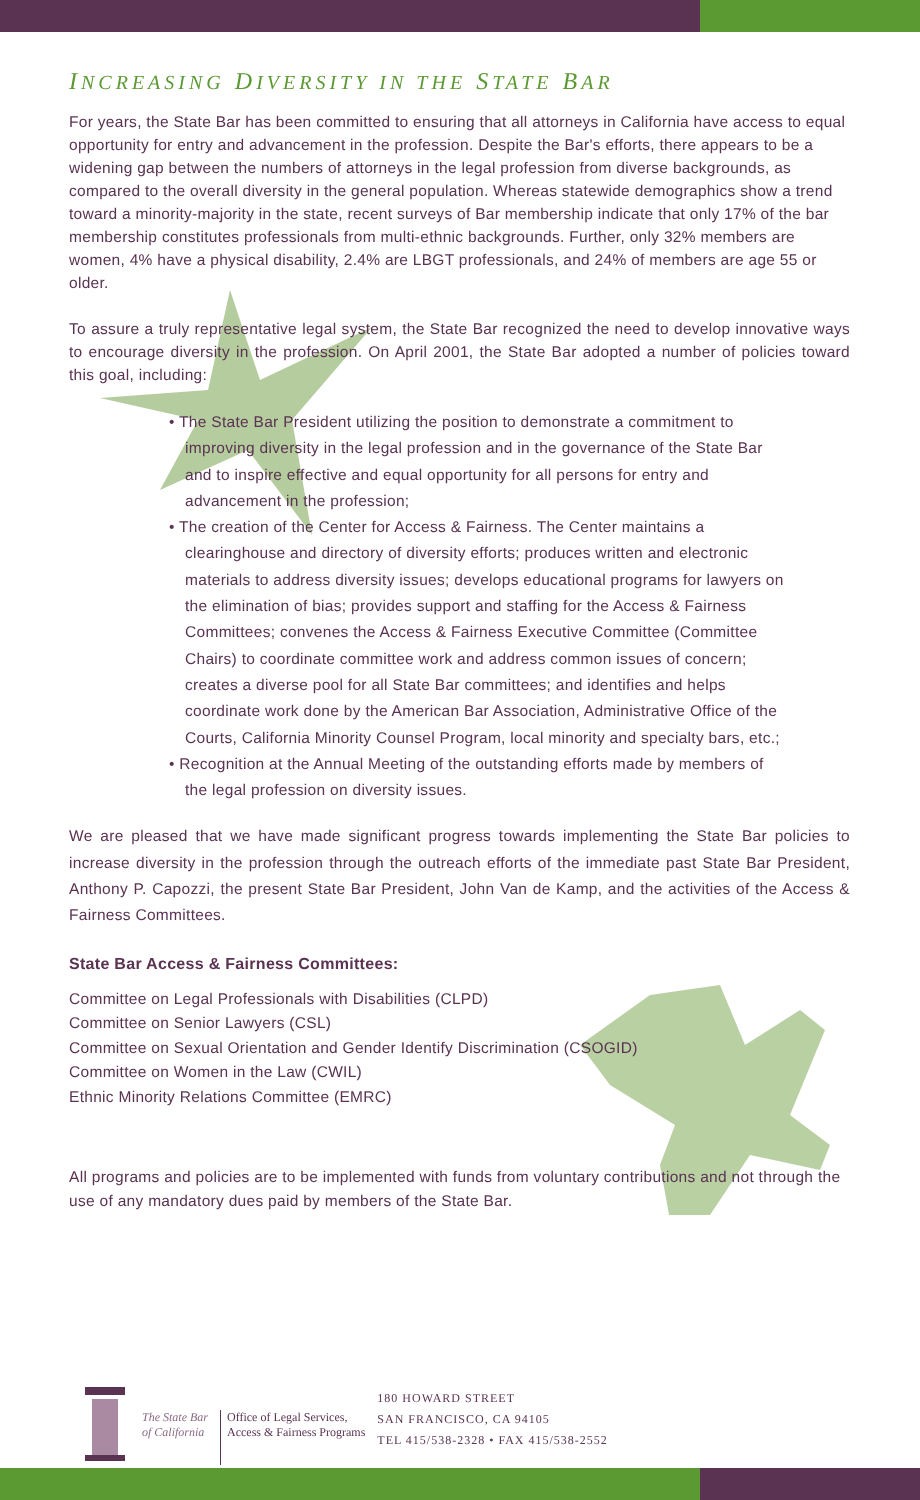INCREASING DIVERSITY IN THE STATE BAR
For years, the State Bar has been committed to ensuring that all attorneys in California have access to equal opportunity for entry and advancement in the profession. Despite the Bar's efforts, there appears to be a widening gap between the numbers of attorneys in the legal profession from diverse backgrounds, as compared to the overall diversity in the general population. Whereas statewide demographics show a trend toward a minority-majority in the state, recent surveys of Bar membership indicate that only 17% of the bar membership constitutes professionals from multi-ethnic backgrounds. Further, only 32% members are women, 4% have a physical disability, 2.4% are LBGT professionals, and 24% of members are age 55 or older.
To assure a truly representative legal system, the State Bar recognized the need to develop innovative ways to encourage diversity in the profession. On April 2001, the State Bar adopted a number of policies toward this goal, including:
• The State Bar President utilizing the position to demonstrate a commitment to improving diversity in the legal profession and in the governance of the State Bar and to inspire effective and equal opportunity for all persons for entry and advancement in the profession;
• The creation of the Center for Access & Fairness. The Center maintains a clearinghouse and directory of diversity efforts; produces written and electronic materials to address diversity issues; develops educational programs for lawyers on the elimination of bias; provides support and staffing for the Access & Fairness Committees; convenes the Access & Fairness Executive Committee (Committee Chairs) to coordinate committee work and address common issues of concern; creates a diverse pool for all State Bar committees; and identifies and helps coordinate work done by the American Bar Association, Administrative Office of the Courts, California Minority Counsel Program, local minority and specialty bars, etc.;
• Recognition at the Annual Meeting of the outstanding efforts made by members of the legal profession on diversity issues.
We are pleased that we have made significant progress towards implementing the State Bar policies to increase diversity in the profession through the outreach efforts of the immediate past State Bar President, Anthony P. Capozzi, the present State Bar President, John Van de Kamp, and the activities of the Access & Fairness Committees.
State Bar Access & Fairness Committees:
Committee on Legal Professionals with Disabilities (CLPD)
Committee on Senior Lawyers (CSL)
Committee on Sexual Orientation and Gender Identify Discrimination (CSOGID)
Committee on Women in the Law (CWIL)
Ethnic Minority Relations Committee (EMRC)
All programs and policies are to be implemented with funds from voluntary contributions and not through the use of any mandatory dues paid by members of the State Bar.
The State Bar
of California
Office of Legal Services,
Access & Fairness Programs
180 HOWARD STREET
SAN FRANCISCO, CA 94105
TEL 415/538-2328 • FAX 415/538-2552